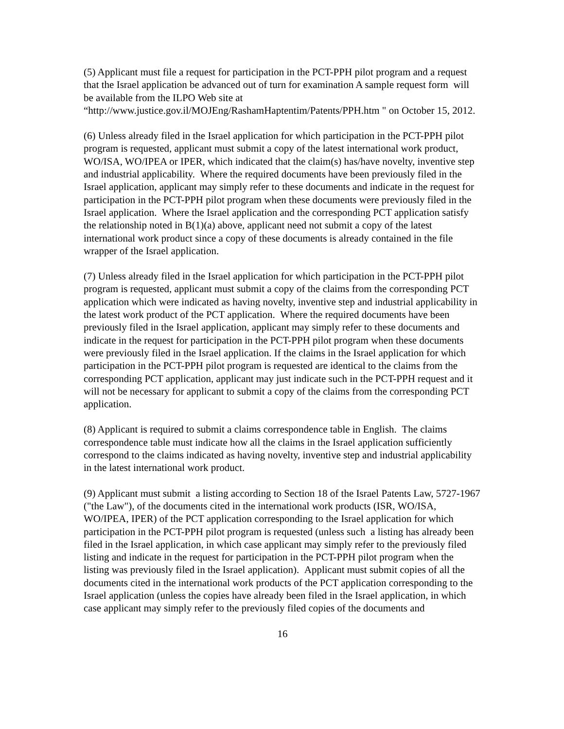(5) Applicant must file a request for participation in the PCT-PPH pilot program and a request that the Israel application be advanced out of turn for examination A sample request form will be available from the ILPO Web site at
“http://www.justice.gov.il/MOJEng/RashamHaptentim/Patents/PPH.htm " on October 15, 2012.
(6) Unless already filed in the Israel application for which participation in the PCT-PPH pilot program is requested, applicant must submit a copy of the latest international work product, WO/ISA, WO/IPEA or IPER, which indicated that the claim(s) has/have novelty, inventive step and industrial applicability. Where the required documents have been previously filed in the Israel application, applicant may simply refer to these documents and indicate in the request for participation in the PCT-PPH pilot program when these documents were previously filed in the Israel application. Where the Israel application and the corresponding PCT application satisfy the relationship noted in B(1)(a) above, applicant need not submit a copy of the latest international work product since a copy of these documents is already contained in the file wrapper of the Israel application.
(7) Unless already filed in the Israel application for which participation in the PCT-PPH pilot program is requested, applicant must submit a copy of the claims from the corresponding PCT application which were indicated as having novelty, inventive step and industrial applicability in the latest work product of the PCT application. Where the required documents have been previously filed in the Israel application, applicant may simply refer to these documents and indicate in the request for participation in the PCT-PPH pilot program when these documents were previously filed in the Israel application. If the claims in the Israel application for which participation in the PCT-PPH pilot program is requested are identical to the claims from the corresponding PCT application, applicant may just indicate such in the PCT-PPH request and it will not be necessary for applicant to submit a copy of the claims from the corresponding PCT application.
(8) Applicant is required to submit a claims correspondence table in English. The claims correspondence table must indicate how all the claims in the Israel application sufficiently correspond to the claims indicated as having novelty, inventive step and industrial applicability in the latest international work product.
(9) Applicant must submit a listing according to Section 18 of the Israel Patents Law, 5727-1967 ("the Law"), of the documents cited in the international work products (ISR, WO/ISA, WO/IPEA, IPER) of the PCT application corresponding to the Israel application for which participation in the PCT-PPH pilot program is requested (unless such a listing has already been filed in the Israel application, in which case applicant may simply refer to the previously filed listing and indicate in the request for participation in the PCT-PPH pilot program when the listing was previously filed in the Israel application). Applicant must submit copies of all the documents cited in the international work products of the PCT application corresponding to the Israel application (unless the copies have already been filed in the Israel application, in which case applicant may simply refer to the previously filed copies of the documents and
16